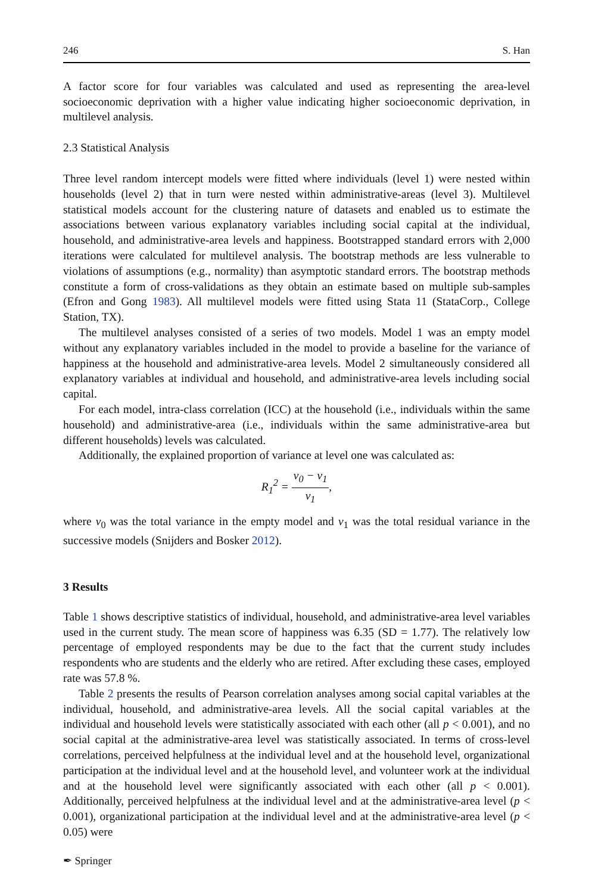246 S. Han
A factor score for four variables was calculated and used as representing the area-level socioeconomic deprivation with a higher value indicating higher socioeconomic deprivation, in multilevel analysis.
2.3 Statistical Analysis
Three level random intercept models were fitted where individuals (level 1) were nested within households (level 2) that in turn were nested within administrative-areas (level 3). Multilevel statistical models account for the clustering nature of datasets and enabled us to estimate the associations between various explanatory variables including social capital at the individual, household, and administrative-area levels and happiness. Bootstrapped standard errors with 2,000 iterations were calculated for multilevel analysis. The bootstrap methods are less vulnerable to violations of assumptions (e.g., normality) than asymptotic standard errors. The bootstrap methods constitute a form of cross-validations as they obtain an estimate based on multiple sub-samples (Efron and Gong 1983). All multilevel models were fitted using Stata 11 (StataCorp., College Station, TX).
The multilevel analyses consisted of a series of two models. Model 1 was an empty model without any explanatory variables included in the model to provide a baseline for the variance of happiness at the household and administrative-area levels. Model 2 simultaneously considered all explanatory variables at individual and household, and administrative-area levels including social capital.
For each model, intra-class correlation (ICC) at the household (i.e., individuals within the same household) and administrative-area (i.e., individuals within the same administrative-area but different households) levels was calculated.
Additionally, the explained proportion of variance at level one was calculated as:
R<sub>1</sub><sup>2</sup> = v<sub>0</sub> − v<sub>1</sub> v<sub>1</sub>,
where v<sub>0</sub> was the total variance in the empty model and v<sub>1</sub> was the total residual variance in the successive models (Snijders and Bosker 2012).
3 Results
Table 1 shows descriptive statistics of individual, household, and administrative-area level variables used in the current study. The mean score of happiness was 6.35 (SD = 1.77). The relatively low percentage of employed respondents may be due to the fact that the current study includes respondents who are students and the elderly who are retired. After excluding these cases, employed rate was 57.8 %.
Table 2 presents the results of Pearson correlation analyses among social capital variables at the individual, household, and administrative-area levels. All the social capital variables at the individual and household levels were statistically associated with each other (all p < 0.001), and no social capital at the administrative-area level was statistically associated. In terms of cross-level correlations, perceived helpfulness at the individual level and at the household level, organizational participation at the individual level and at the household level, and volunteer work at the individual and at the household level were significantly associated with each other (all p < 0.001). Additionally, perceived helpfulness at the individual level and at the administrative-area level (p < 0.001), organizational participation at the individual level and at the administrative-area level (p < 0.05) were
✒ Springer